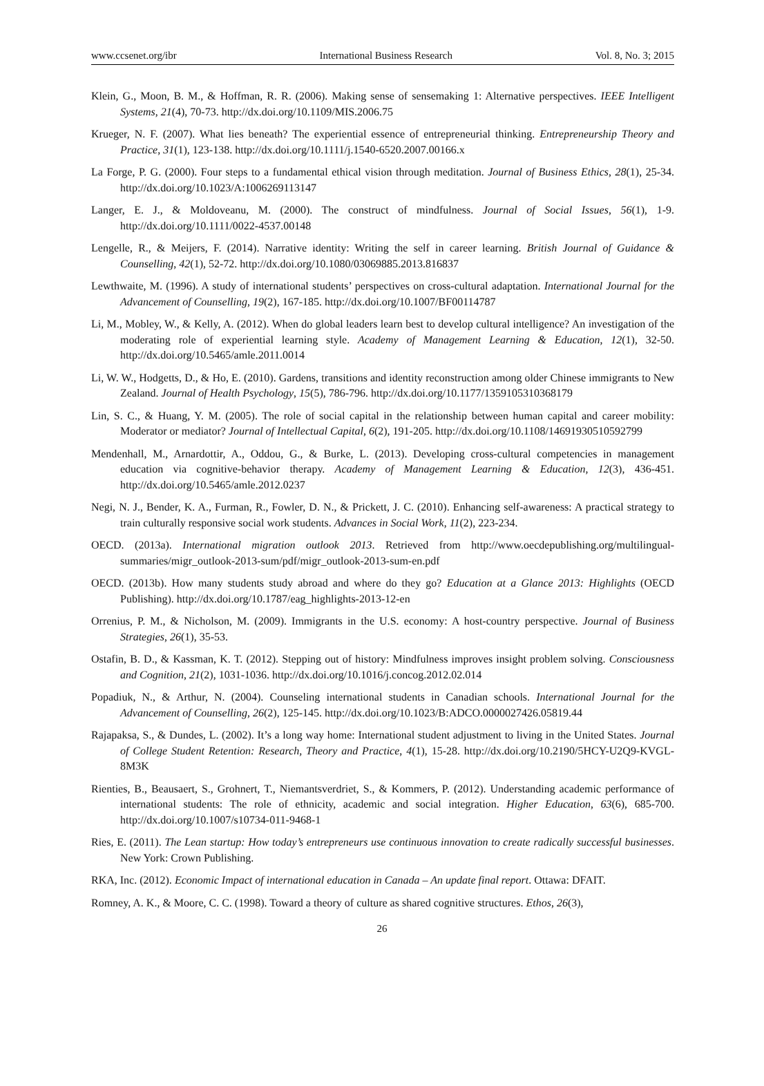www.ccsenet.org/ibr International Business Research Vol. 8, No. 3; 2015
Klein, G., Moon, B. M., & Hoffman, R. R. (2006). Making sense of sensemaking 1: Alternative perspectives. IEEE Intelligent Systems, 21(4), 70-73. http://dx.doi.org/10.1109/MIS.2006.75
Krueger, N. F. (2007). What lies beneath? The experiential essence of entrepreneurial thinking. Entrepreneurship Theory and Practice, 31(1), 123-138. http://dx.doi.org/10.1111/j.1540-6520.2007.00166.x
La Forge, P. G. (2000). Four steps to a fundamental ethical vision through meditation. Journal of Business Ethics, 28(1), 25-34. http://dx.doi.org/10.1023/A:1006269113147
Langer, E. J., & Moldoveanu, M. (2000). The construct of mindfulness. Journal of Social Issues, 56(1), 1-9. http://dx.doi.org/10.1111/0022-4537.00148
Lengelle, R., & Meijers, F. (2014). Narrative identity: Writing the self in career learning. British Journal of Guidance & Counselling, 42(1), 52-72. http://dx.doi.org/10.1080/03069885.2013.816837
Lewthwaite, M. (1996). A study of international students’ perspectives on cross-cultural adaptation. International Journal for the Advancement of Counselling, 19(2), 167-185. http://dx.doi.org/10.1007/BF00114787
Li, M., Mobley, W., & Kelly, A. (2012). When do global leaders learn best to develop cultural intelligence? An investigation of the moderating role of experiential learning style. Academy of Management Learning & Education, 12(1), 32-50. http://dx.doi.org/10.5465/amle.2011.0014
Li, W. W., Hodgetts, D., & Ho, E. (2010). Gardens, transitions and identity reconstruction among older Chinese immigrants to New Zealand. Journal of Health Psychology, 15(5), 786-796. http://dx.doi.org/10.1177/1359105310368179
Lin, S. C., & Huang, Y. M. (2005). The role of social capital in the relationship between human capital and career mobility: Moderator or mediator? Journal of Intellectual Capital, 6(2), 191-205. http://dx.doi.org/10.1108/14691930510592799
Mendenhall, M., Arnardottir, A., Oddou, G., & Burke, L. (2013). Developing cross-cultural competencies in management education via cognitive-behavior therapy. Academy of Management Learning & Education, 12(3), 436-451. http://dx.doi.org/10.5465/amle.2012.0237
Negi, N. J., Bender, K. A., Furman, R., Fowler, D. N., & Prickett, J. C. (2010). Enhancing self-awareness: A practical strategy to train culturally responsive social work students. Advances in Social Work, 11(2), 223-234.
OECD. (2013a). International migration outlook 2013. Retrieved from http://www.oecdepublishing.org/multilingual-summaries/migr_outlook-2013-sum/pdf/migr_outlook-2013-sum-en.pdf
OECD. (2013b). How many students study abroad and where do they go? Education at a Glance 2013: Highlights (OECD Publishing). http://dx.doi.org/10.1787/eag_highlights-2013-12-en
Orrenius, P. M., & Nicholson, M. (2009). Immigrants in the U.S. economy: A host-country perspective. Journal of Business Strategies, 26(1), 35-53.
Ostafin, B. D., & Kassman, K. T. (2012). Stepping out of history: Mindfulness improves insight problem solving. Consciousness and Cognition, 21(2), 1031-1036. http://dx.doi.org/10.1016/j.concog.2012.02.014
Popadiuk, N., & Arthur, N. (2004). Counseling international students in Canadian schools. International Journal for the Advancement of Counselling, 26(2), 125-145. http://dx.doi.org/10.1023/B:ADCO.0000027426.05819.44
Rajapaksa, S., & Dundes, L. (2002). It’s a long way home: International student adjustment to living in the United States. Journal of College Student Retention: Research, Theory and Practice, 4(1), 15-28. http://dx.doi.org/10.2190/5HCY-U2Q9-KVGL-8M3K
Rienties, B., Beausaert, S., Grohnert, T., Niemantsverdriet, S., & Kommers, P. (2012). Understanding academic performance of international students: The role of ethnicity, academic and social integration. Higher Education, 63(6), 685-700. http://dx.doi.org/10.1007/s10734-011-9468-1
Ries, E. (2011). The Lean startup: How today’s entrepreneurs use continuous innovation to create radically successful businesses. New York: Crown Publishing.
RKA, Inc. (2012). Economic Impact of international education in Canada – An update final report. Ottawa: DFAIT.
Romney, A. K., & Moore, C. C. (1998). Toward a theory of culture as shared cognitive structures. Ethos, 26(3),
26